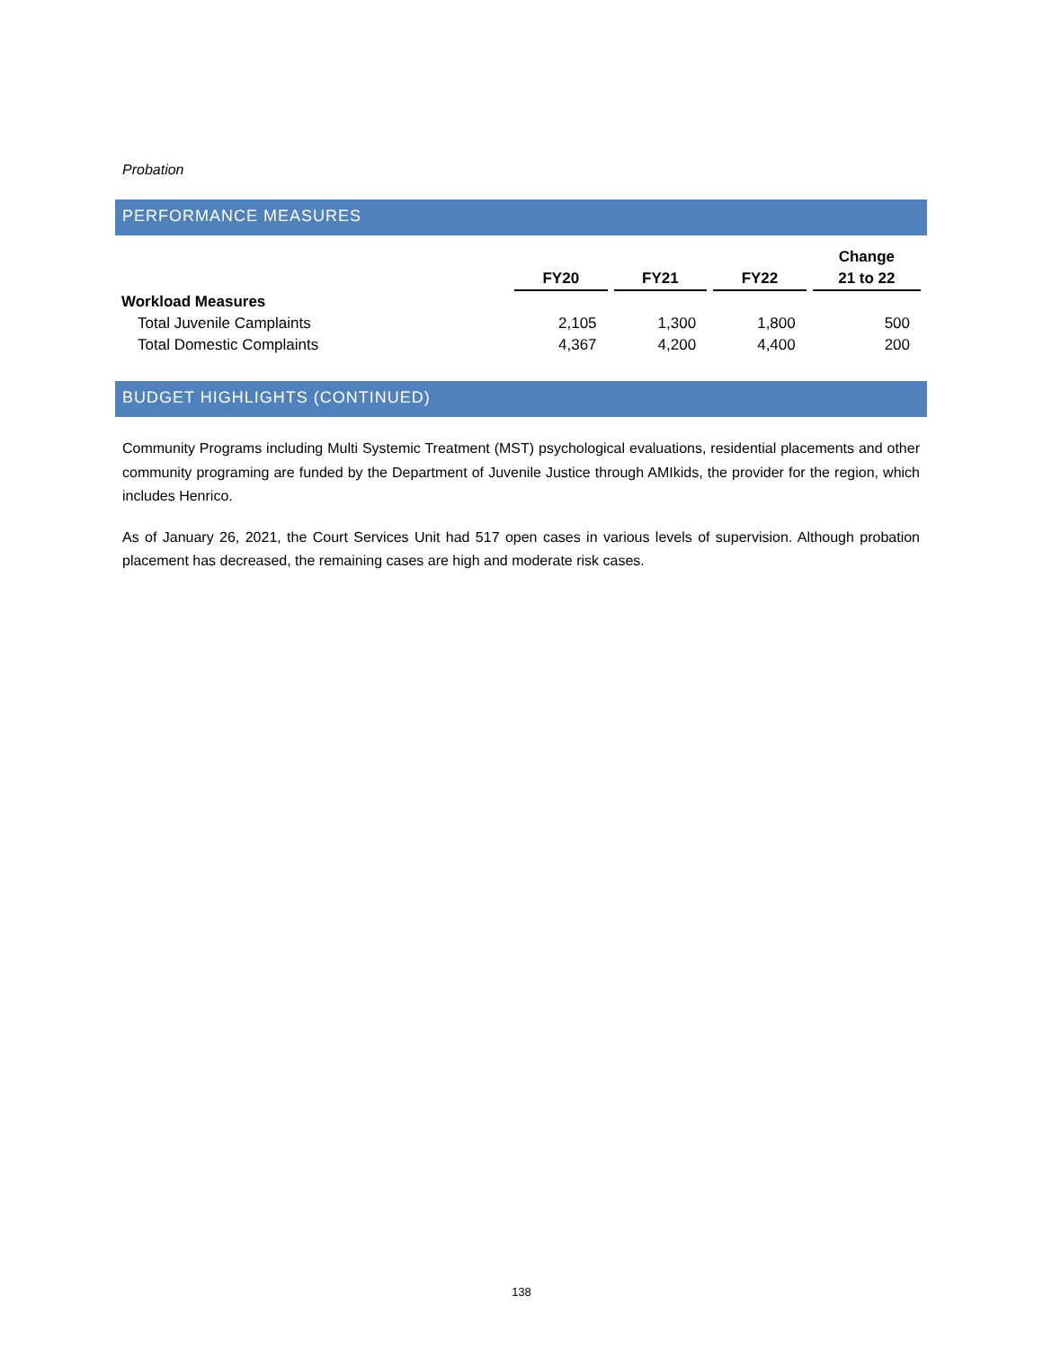Probation
PERFORMANCE MEASURES
| | | | | Change |
| --- | --- | --- | --- | --- |
| | FY20 | FY21 | FY22 | 21 to 22 |
| Workload Measures | | | | |
| Total Juvenile Camplaints | 2,105 | 1,300 | 1,800 | 500 |
| Total Domestic Complaints | 4,367 | 4,200 | 4,400 | 200 |
BUDGET HIGHLIGHTS (CONTINUED)
Community Programs including Multi Systemic Treatment (MST) psychological evaluations, residential placements and other community programing are funded by the Department of Juvenile Justice through AMIkids, the provider for the region, which includes Henrico.
As of January 26, 2021, the Court Services Unit had 517 open cases in various levels of supervision. Although probation placement has decreased, the remaining cases are high and moderate risk cases.
138